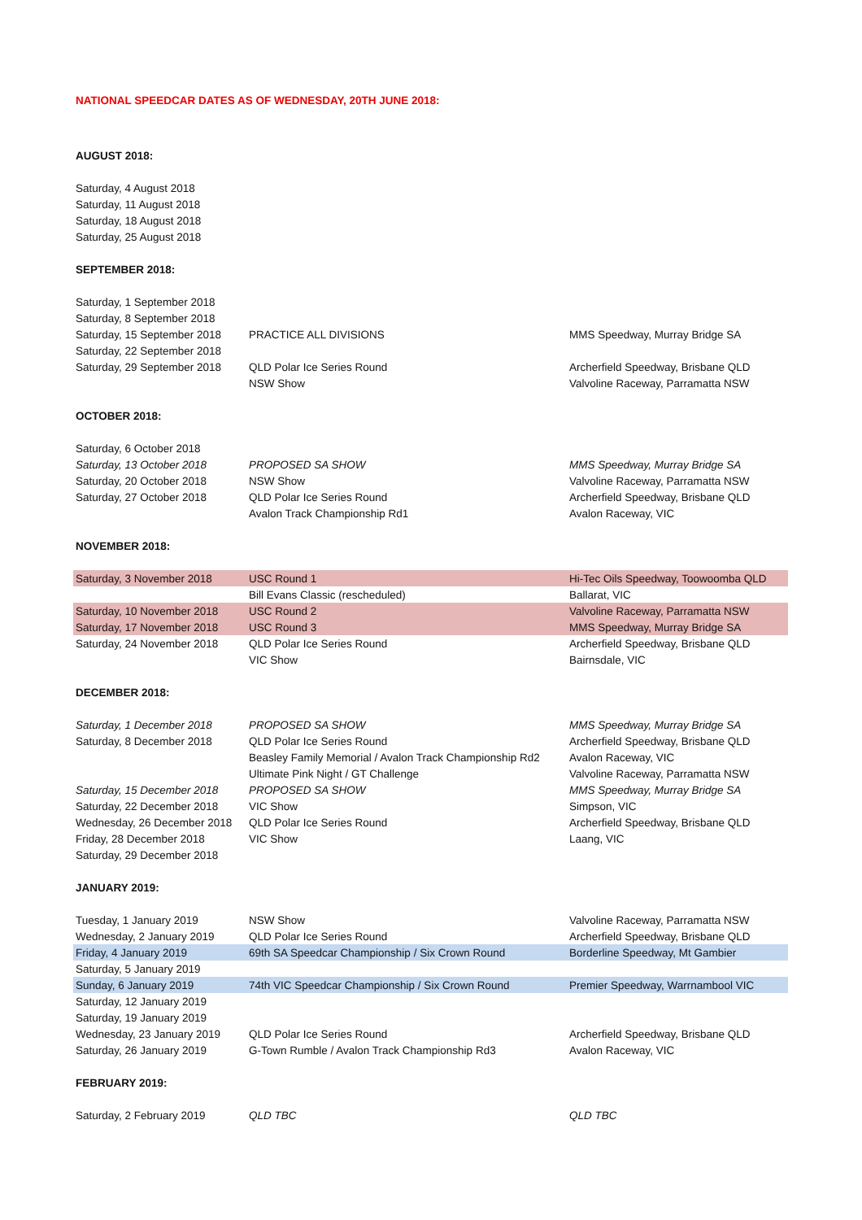NATIONAL SPEEDCAR DATES AS OF WEDNESDAY, 20TH JUNE 2018:
| AUGUST 2018: | | |
| Saturday, 4 August 2018 | | |
| Saturday, 11 August 2018 | | |
| Saturday, 18 August 2018 | | |
| Saturday, 25 August 2018 | | |
| SEPTEMBER 2018: | | |
| Saturday, 1 September 2018 | | |
| Saturday, 8 September 2018 | | |
| Saturday, 15 September 2018 | PRACTICE ALL DIVISIONS | MMS Speedway, Murray Bridge SA |
| Saturday, 22 September 2018 | | |
| Saturday, 29 September 2018 | QLD Polar Ice Series Round | Archerfield Speedway, Brisbane QLD |
| | NSW Show | Valvoline Raceway, Parramatta NSW |
| OCTOBER 2018: | | |
| Saturday, 6 October 2018 | | |
| Saturday, 13 October 2018 | PROPOSED SA SHOW | MMS Speedway, Murray Bridge SA |
| Saturday, 20 October 2018 | NSW Show | Valvoline Raceway, Parramatta NSW |
| Saturday, 27 October 2018 | QLD Polar Ice Series Round | Archerfield Speedway, Brisbane QLD |
| | Avalon Track Championship Rd1 | Avalon Raceway, VIC |
| NOVEMBER 2018: | | |
| Saturday, 3 November 2018 | USC Round 1 | Hi-Tec Oils Speedway, Toowoomba QLD |
| | Bill Evans Classic (rescheduled) | Ballarat, VIC |
| Saturday, 10 November 2018 | USC Round 2 | Valvoline Raceway, Parramatta NSW |
| Saturday, 17 November 2018 | USC Round 3 | MMS Speedway, Murray Bridge SA |
| Saturday, 24 November 2018 | QLD Polar Ice Series Round | Archerfield Speedway, Brisbane QLD |
| | VIC Show | Bairnsdale, VIC |
| DECEMBER 2018: | | |
| Saturday, 1 December 2018 | PROPOSED SA SHOW | MMS Speedway, Murray Bridge SA |
| Saturday, 8 December 2018 | QLD Polar Ice Series Round | Archerfield Speedway, Brisbane QLD |
| | Beasley Family Memorial / Avalon Track Championship Rd2 | Avalon Raceway, VIC |
| | Ultimate Pink Night / GT Challenge | Valvoline Raceway, Parramatta NSW |
| Saturday, 15 December 2018 | PROPOSED SA SHOW | MMS Speedway, Murray Bridge SA |
| Saturday, 22 December 2018 | VIC Show | Simpson, VIC |
| Wednesday, 26 December 2018 | QLD Polar Ice Series Round | Archerfield Speedway, Brisbane QLD |
| Friday, 28 December 2018 | VIC Show | Laang, VIC |
| Saturday, 29 December 2018 | | |
| JANUARY 2019: | | |
| Tuesday, 1 January 2019 | NSW Show | Valvoline Raceway, Parramatta NSW |
| Wednesday, 2 January 2019 | QLD Polar Ice Series Round | Archerfield Speedway, Brisbane QLD |
| Friday, 4 January 2019 | 69th SA Speedcar Championship / Six Crown Round | Borderline Speedway, Mt Gambier |
| Saturday, 5 January 2019 | | |
| Sunday, 6 January 2019 | 74th VIC Speedcar Championship / Six Crown Round | Premier Speedway, Warrnambool VIC |
| Saturday, 12 January 2019 | | |
| Saturday, 19 January 2019 | | |
| Wednesday, 23 January 2019 | QLD Polar Ice Series Round | Archerfield Speedway, Brisbane QLD |
| Saturday, 26 January 2019 | G-Town Rumble / Avalon Track Championship Rd3 | Avalon Raceway, VIC |
| FEBRUARY 2019: | | |
| Saturday, 2 February 2019 | QLD TBC | QLD TBC |